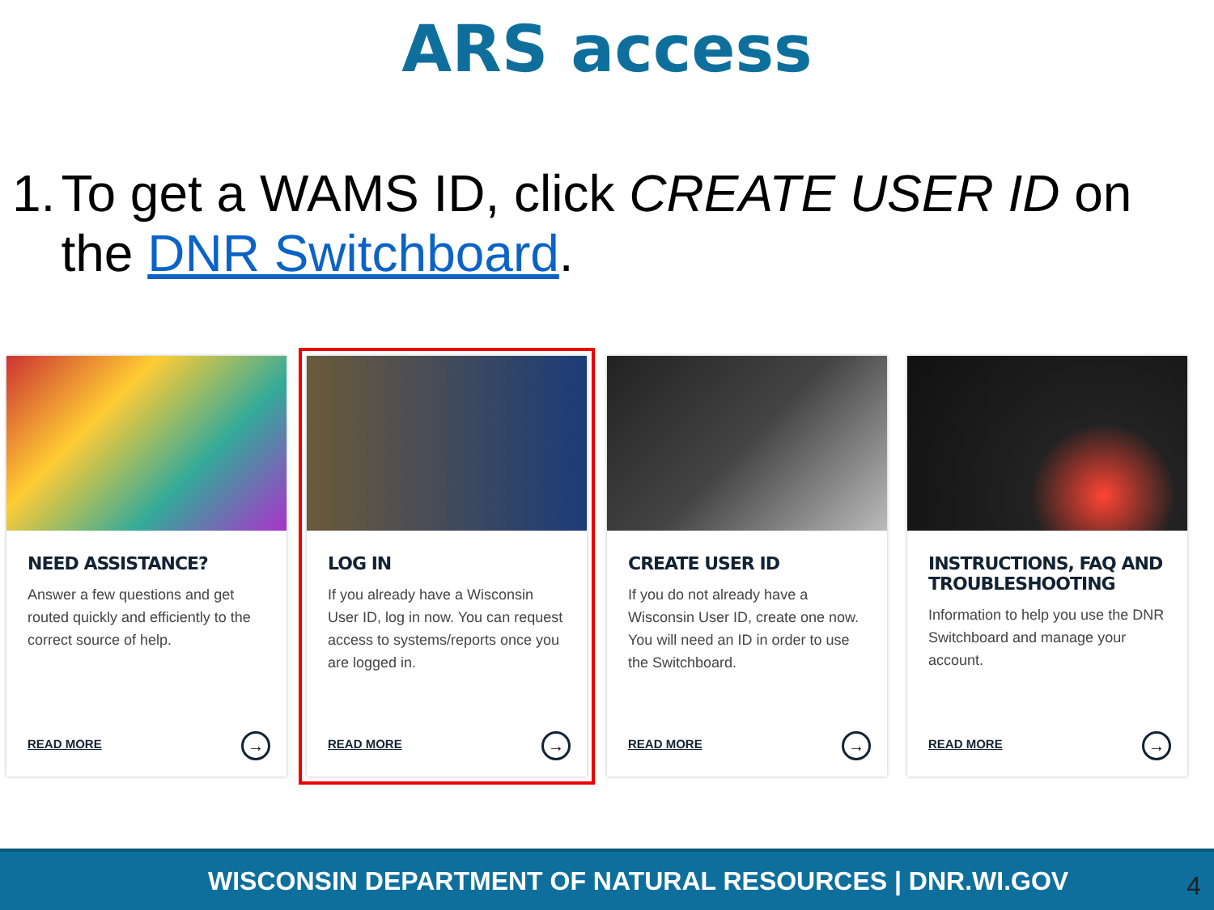ARS access
1. To get a WAMS ID, click CREATE USER ID on the DNR Switchboard.
NEED ASSISTANCE?
Answer a few questions and get routed quickly and efficiently to the correct source of help.
READ MORE →
LOG IN
If you already have a Wisconsin User ID, log in now. You can request access to systems/reports once you are logged in.
READ MORE →
CREATE USER ID
If you do not already have a Wisconsin User ID, create one now. You will need an ID in order to use the Switchboard.
READ MORE →
INSTRUCTIONS, FAQ AND TROUBLESHOOTING
Information to help you use the DNR Switchboard and manage your account.
READ MORE →
WISCONSIN DEPARTMENT OF NATURAL RESOURCES | DNR.WI.GOV 4